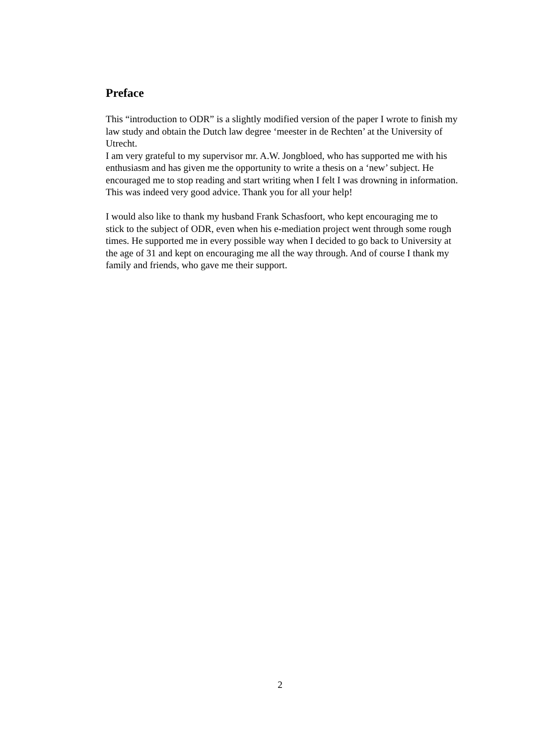Preface
This “introduction to ODR” is a slightly modified version of the paper I wrote to finish my law study and obtain the Dutch law degree ‘meester in de Rechten’ at the University of Utrecht.
I am very grateful to my supervisor mr. A.W. Jongbloed, who has supported me with his enthusiasm and has given me the opportunity to write a thesis on a ‘new’ subject. He encouraged me to stop reading and start writing when I felt I was drowning in information. This was indeed very good advice. Thank you for all your help!
I would also like to thank my husband Frank Schasfoort, who kept encouraging me to stick to the subject of ODR, even when his e-mediation project went through some rough times. He supported me in every possible way when I decided to go back to University at the age of 31 and kept on encouraging me all the way through. And of course I thank my family and friends, who gave me their support.
2